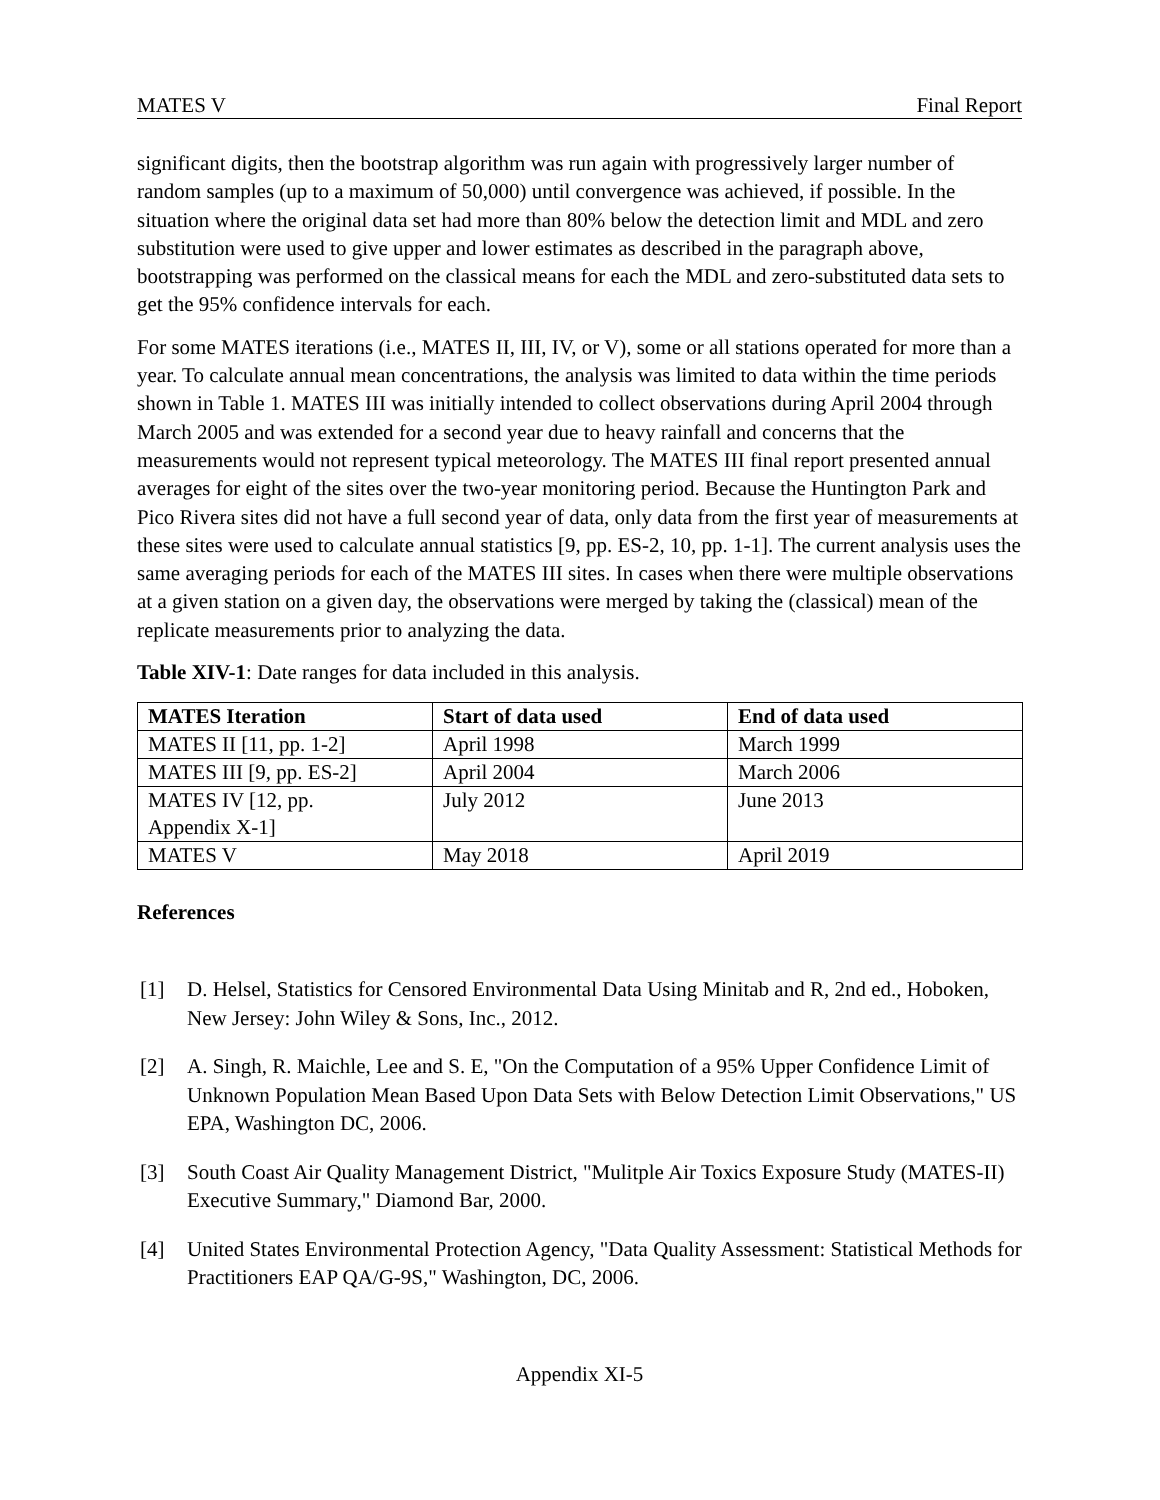MATES V Final Report
significant digits, then the bootstrap algorithm was run again with progressively larger number of random samples (up to a maximum of 50,000) until convergence was achieved, if possible. In the situation where the original data set had more than 80% below the detection limit and MDL and zero substitution were used to give upper and lower estimates as described in the paragraph above, bootstrapping was performed on the classical means for each the MDL and zero-substituted data sets to get the 95% confidence intervals for each.
For some MATES iterations (i.e., MATES II, III, IV, or V), some or all stations operated for more than a year. To calculate annual mean concentrations, the analysis was limited to data within the time periods shown in Table 1. MATES III was initially intended to collect observations during April 2004 through March 2005 and was extended for a second year due to heavy rainfall and concerns that the measurements would not represent typical meteorology. The MATES III final report presented annual averages for eight of the sites over the two-year monitoring period. Because the Huntington Park and Pico Rivera sites did not have a full second year of data, only data from the first year of measurements at these sites were used to calculate annual statistics [9, pp. ES-2, 10, pp. 1-1]. The current analysis uses the same averaging periods for each of the MATES III sites. In cases when there were multiple observations at a given station on a given day, the observations were merged by taking the (classical) mean of the replicate measurements prior to analyzing the data.
Table XIV-1: Date ranges for data included in this analysis.
| MATES Iteration | Start of data used | End of data used |
| --- | --- | --- |
| MATES II [11, pp. 1-2] | April 1998 | March 1999 |
| MATES III [9, pp. ES-2] | April 2004 | March 2006 |
| MATES IV [12, pp. Appendix X-1] | July 2012 | June 2013 |
| MATES V | May 2018 | April 2019 |
References
[1] D. Helsel, Statistics for Censored Environmental Data Using Minitab and R, 2nd ed., Hoboken, New Jersey: John Wiley & Sons, Inc., 2012.
[2] A. Singh, R. Maichle, Lee and S. E, "On the Computation of a 95% Upper Confidence Limit of Unknown Population Mean Based Upon Data Sets with Below Detection Limit Observations," US EPA, Washington DC, 2006.
[3] South Coast Air Quality Management District, "Mulitple Air Toxics Exposure Study (MATES-II) Executive Summary," Diamond Bar, 2000.
[4] United States Environmental Protection Agency, "Data Quality Assessment: Statistical Methods for Practitioners EAP QA/G-9S," Washington, DC, 2006.
Appendix XI-5